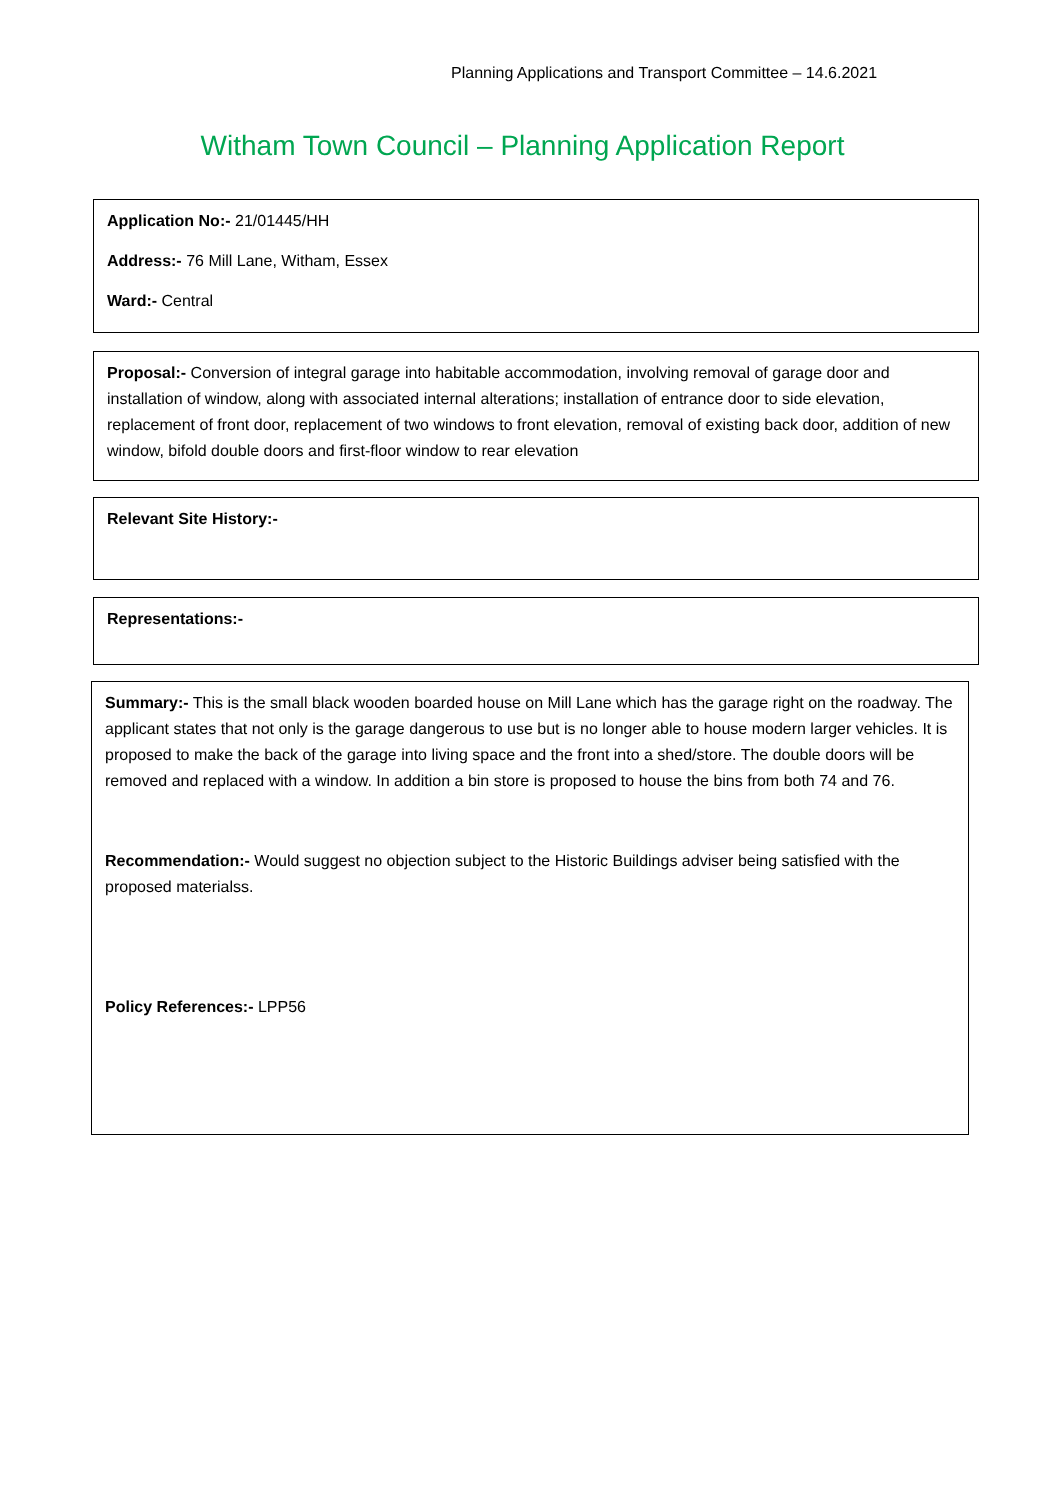Planning Applications and Transport Committee – 14.6.2021
Witham Town Council – Planning Application Report
Application No:- 21/01445/HH
Address:- 76 Mill Lane, Witham, Essex
Ward:- Central
Proposal:- Conversion of integral garage into habitable accommodation, involving removal of garage door and installation of window, along with associated internal alterations; installation of entrance door to side elevation, replacement of front door, replacement of two windows to front elevation, removal of existing back door, addition of new window, bifold double doors and first-floor window to rear elevation
Relevant Site History:-
Representations:-
Summary:- This is the small black wooden boarded house on Mill Lane which has the garage right on the roadway. The applicant states that not only is the garage dangerous to use but is no longer able to house modern larger vehicles. It is proposed to make the back of the garage into living space and the front into a shed/store. The double doors will be removed and replaced with a window. In addition a bin store is proposed to house the bins from both 74 and 76.
Recommendation:- Would suggest no objection subject to the Historic Buildings adviser being satisfied with the proposed materialss.
Policy References:- LPP56